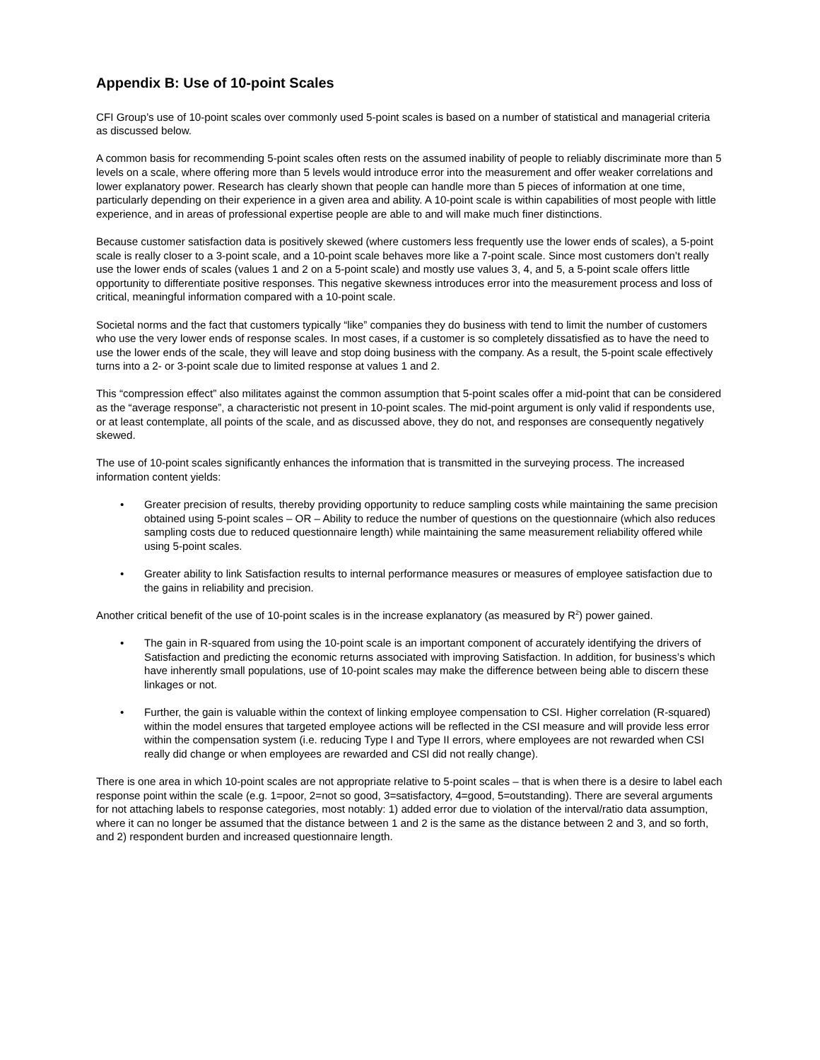Appendix B: Use of 10-point Scales
CFI Group’s use of 10-point scales over commonly used 5-point scales is based on a number of statistical and managerial criteria as discussed below.
A common basis for recommending 5-point scales often rests on the assumed inability of people to reliably discriminate more than 5 levels on a scale, where offering more than 5 levels would introduce error into the measurement and offer weaker correlations and lower explanatory power. Research has clearly shown that people can handle more than 5 pieces of information at one time, particularly depending on their experience in a given area and ability. A 10-point scale is within capabilities of most people with little experience, and in areas of professional expertise people are able to and will make much finer distinctions.
Because customer satisfaction data is positively skewed (where customers less frequently use the lower ends of scales), a 5-point scale is really closer to a 3-point scale, and a 10-point scale behaves more like a 7-point scale. Since most customers don’t really use the lower ends of scales (values 1 and 2 on a 5-point scale) and mostly use values 3, 4, and 5, a 5-point scale offers little opportunity to differentiate positive responses. This negative skewness introduces error into the measurement process and loss of critical, meaningful information compared with a 10-point scale.
Societal norms and the fact that customers typically “like” companies they do business with tend to limit the number of customers who use the very lower ends of response scales. In most cases, if a customer is so completely dissatisfied as to have the need to use the lower ends of the scale, they will leave and stop doing business with the company. As a result, the 5-point scale effectively turns into a 2- or 3-point scale due to limited response at values 1 and 2.
This “compression effect” also militates against the common assumption that 5-point scales offer a mid-point that can be considered as the “average response”, a characteristic not present in 10-point scales. The mid-point argument is only valid if respondents use, or at least contemplate, all points of the scale, and as discussed above, they do not, and responses are consequently negatively skewed.
The use of 10-point scales significantly enhances the information that is transmitted in the surveying process. The increased information content yields:
• Greater precision of results, thereby providing opportunity to reduce sampling costs while maintaining the same precision obtained using 5-point scales – OR – Ability to reduce the number of questions on the questionnaire (which also reduces sampling costs due to reduced questionnaire length) while maintaining the same measurement reliability offered while using 5-point scales.
• Greater ability to link Satisfaction results to internal performance measures or measures of employee satisfaction due to the gains in reliability and precision.
Another critical benefit of the use of 10-point scales is in the increase explanatory (as measured by R<sup>2</sup>) power gained.
• The gain in R-squared from using the 10-point scale is an important component of accurately identifying the drivers of Satisfaction and predicting the economic returns associated with improving Satisfaction. In addition, for business’s which have inherently small populations, use of 10-point scales may make the difference between being able to discern these linkages or not.
• Further, the gain is valuable within the context of linking employee compensation to CSI. Higher correlation (R-squared) within the model ensures that targeted employee actions will be reflected in the CSI measure and will provide less error within the compensation system (i.e. reducing Type I and Type II errors, where employees are not rewarded when CSI really did change or when employees are rewarded and CSI did not really change).
There is one area in which 10-point scales are not appropriate relative to 5-point scales – that is when there is a desire to label each response point within the scale (e.g. 1=poor, 2=not so good, 3=satisfactory, 4=good, 5=outstanding). There are several arguments for not attaching labels to response categories, most notably: 1) added error due to violation of the interval/ratio data assumption, where it can no longer be assumed that the distance between 1 and 2 is the same as the distance between 2 and 3, and so forth, and 2) respondent burden and increased questionnaire length.